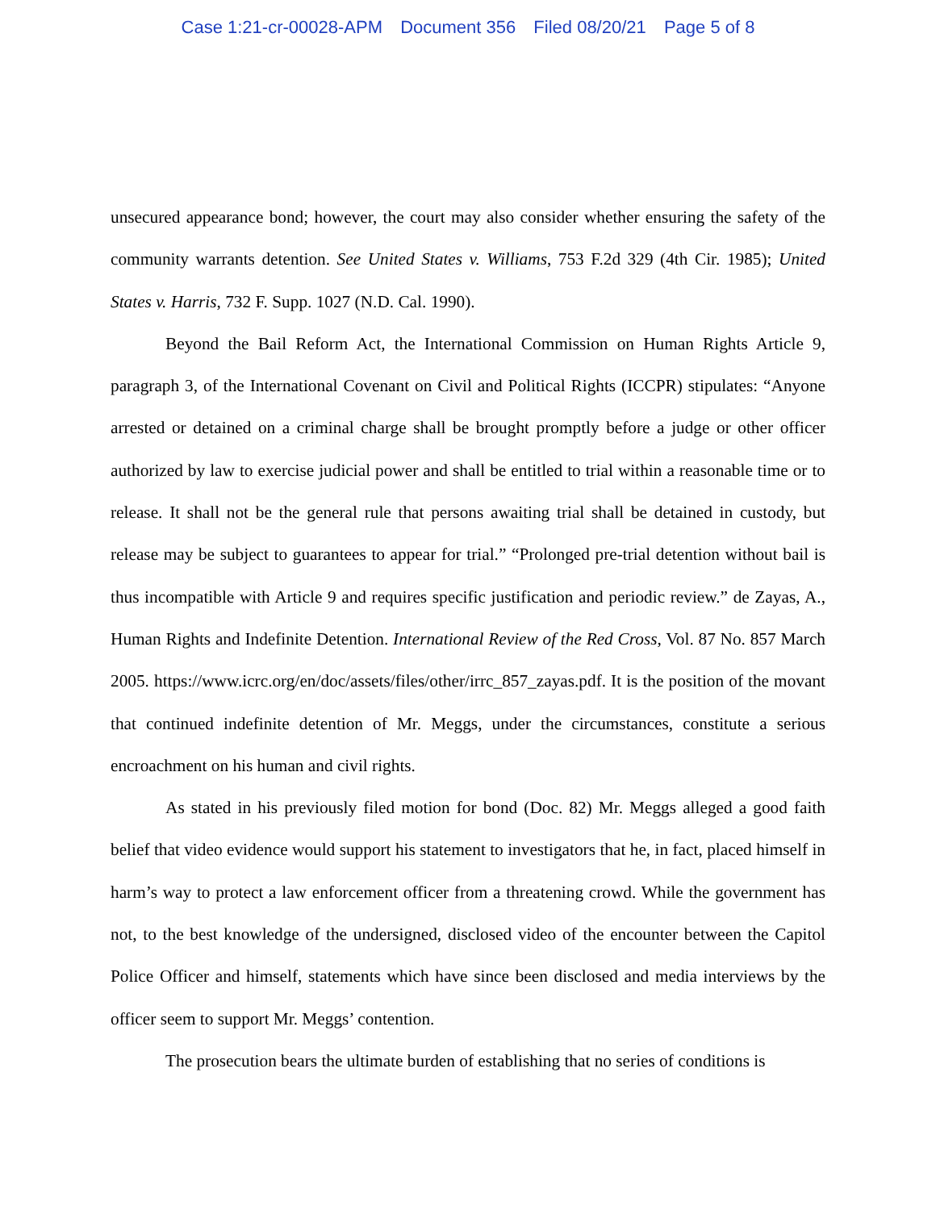Case 1:21-cr-00028-APM Document 356 Filed 08/20/21 Page 5 of 8
unsecured appearance bond; however, the court may also consider whether ensuring the safety of the community warrants detention. See United States v. Williams, 753 F.2d 329 (4th Cir. 1985); United States v. Harris, 732 F. Supp. 1027 (N.D. Cal. 1990).
Beyond the Bail Reform Act, the International Commission on Human Rights Article 9, paragraph 3, of the International Covenant on Civil and Political Rights (ICCPR) stipulates: “Anyone arrested or detained on a criminal charge shall be brought promptly before a judge or other officer authorized by law to exercise judicial power and shall be entitled to trial within a reasonable time or to release. It shall not be the general rule that persons awaiting trial shall be detained in custody, but release may be subject to guarantees to appear for trial.” “Prolonged pre-trial detention without bail is thus incompatible with Article 9 and requires specific justification and periodic review.” de Zayas, A., Human Rights and Indefinite Detention. International Review of the Red Cross, Vol. 87 No. 857 March 2005. https://www.icrc.org/en/doc/assets/files/other/irrc_857_zayas.pdf. It is the position of the movant that continued indefinite detention of Mr. Meggs, under the circumstances, constitute a serious encroachment on his human and civil rights.
As stated in his previously filed motion for bond (Doc. 82) Mr. Meggs alleged a good faith belief that video evidence would support his statement to investigators that he, in fact, placed himself in harm’s way to protect a law enforcement officer from a threatening crowd. While the government has not, to the best knowledge of the undersigned, disclosed video of the encounter between the Capitol Police Officer and himself, statements which have since been disclosed and media interviews by the officer seem to support Mr. Meggs’ contention.
The prosecution bears the ultimate burden of establishing that no series of conditions is